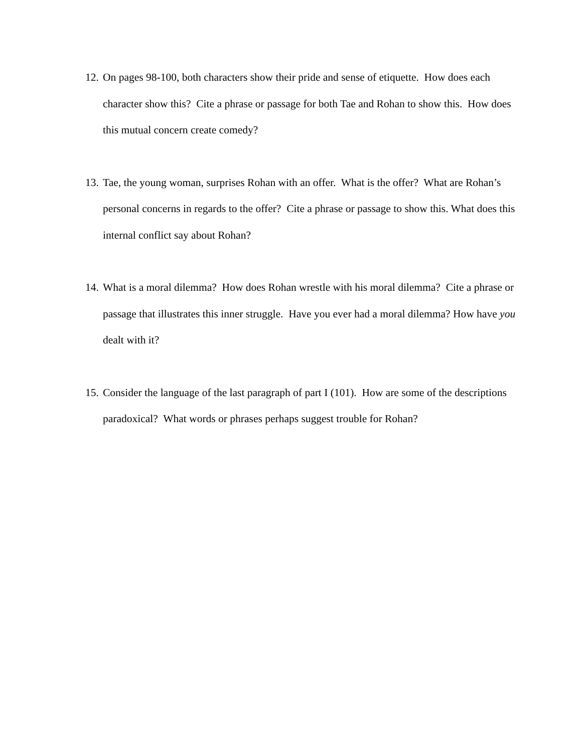12.
On pages 98-100, both characters show their pride and sense of etiquette. How does each character show this? Cite a phrase or passage for both Tae and Rohan to show this. How does this mutual concern create comedy?
13.
Tae, the young woman, surprises Rohan with an offer. What is the offer? What are Rohan’s personal concerns in regards to the offer? Cite a phrase or passage to show this. What does this internal conflict say about Rohan?
14.
What is a moral dilemma? How does Rohan wrestle with his moral dilemma? Cite a phrase or passage that illustrates this inner struggle. Have you ever had a moral dilemma? How have you dealt with it?
15.
Consider the language of the last paragraph of part I (101). How are some of the descriptions paradoxical? What words or phrases perhaps suggest trouble for Rohan?